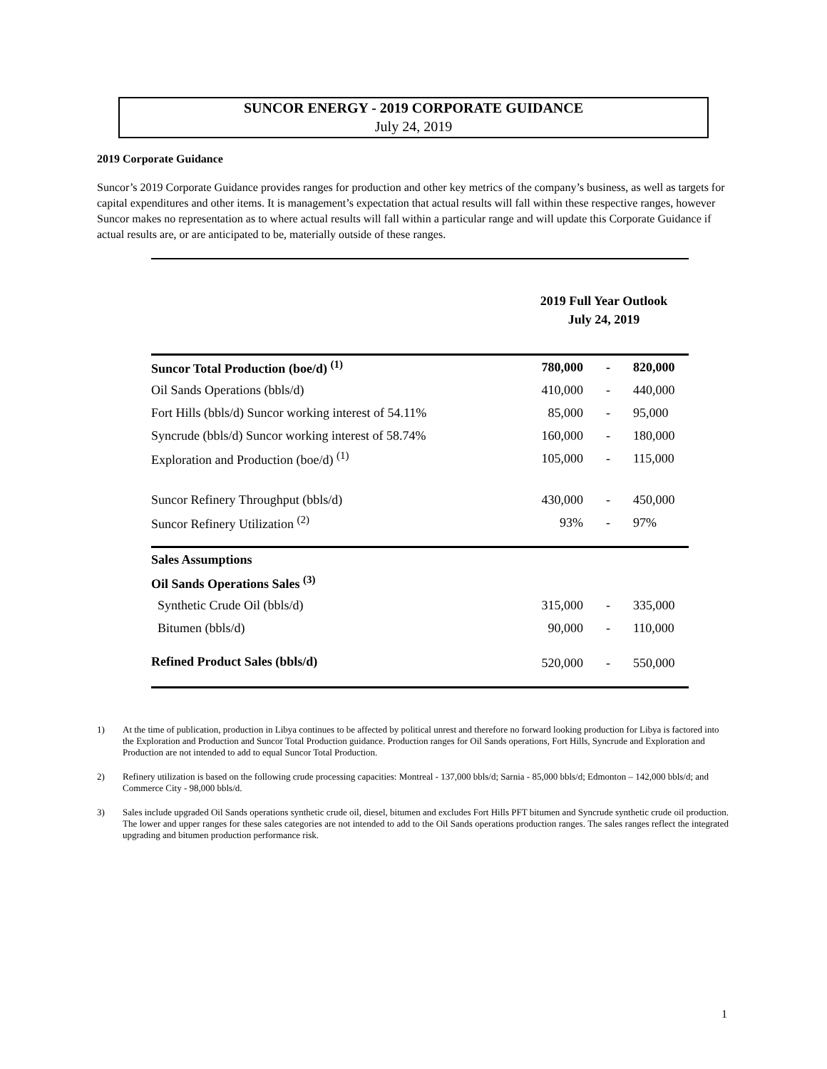SUNCOR ENERGY - 2019 CORPORATE GUIDANCE
July 24, 2019
2019 Corporate Guidance
Suncor’s 2019 Corporate Guidance provides ranges for production and other key metrics of the company’s business, as well as targets for capital expenditures and other items. It is management’s expectation that actual results will fall within these respective ranges, however Suncor makes no representation as to where actual results will fall within a particular range and will update this Corporate Guidance if actual results are, or are anticipated to be, materially outside of these ranges.
| | 2019 Full Year Outlook July 24, 2019 | | |
| Suncor Total Production (boe/d) <sup>(1)</sup> | 780,000 | - | 820,000 |
| Oil Sands Operations (bbls/d) | 410,000 | - | 440,000 |
| Fort Hills (bbls/d) Suncor working interest of 54.11% | 85,000 | - | 95,000 |
| Syncrude (bbls/d) Suncor working interest of 58.74% | 160,000 | - | 180,000 |
| Exploration and Production (boe/d) <sup>(1)</sup> | 105,000 | - | 115,000 |
| Suncor Refinery Throughput (bbls/d) | 430,000 | - | 450,000 |
| Suncor Refinery Utilization <sup>(2)</sup> | 93% | - | 97% |
| Sales Assumptions | | | |
| Oil Sands Operations Sales <sup>(3)</sup> | | | |
| Synthetic Crude Oil (bbls/d) | 315,000 | - | 335,000 |
| Bitumen (bbls/d) | 90,000 | - | 110,000 |
| Refined Product Sales (bbls/d) | 520,000 | - | 550,000 |
1) At the time of publication, production in Libya continues to be affected by political unrest and therefore no forward looking production for Libya is factored into the Exploration and Production and Suncor Total Production guidance. Production ranges for Oil Sands operations, Fort Hills, Syncrude and Exploration and Production are not intended to add to equal Suncor Total Production.
2) Refinery utilization is based on the following crude processing capacities: Montreal - 137,000 bbls/d; Sarnia - 85,000 bbls/d; Edmonton – 142,000 bbls/d; and Commerce City - 98,000 bbls/d.
3) Sales include upgraded Oil Sands operations synthetic crude oil, diesel, bitumen and excludes Fort Hills PFT bitumen and Syncrude synthetic crude oil production. The lower and upper ranges for these sales categories are not intended to add to the Oil Sands operations production ranges. The sales ranges reflect the integrated upgrading and bitumen production performance risk.
1